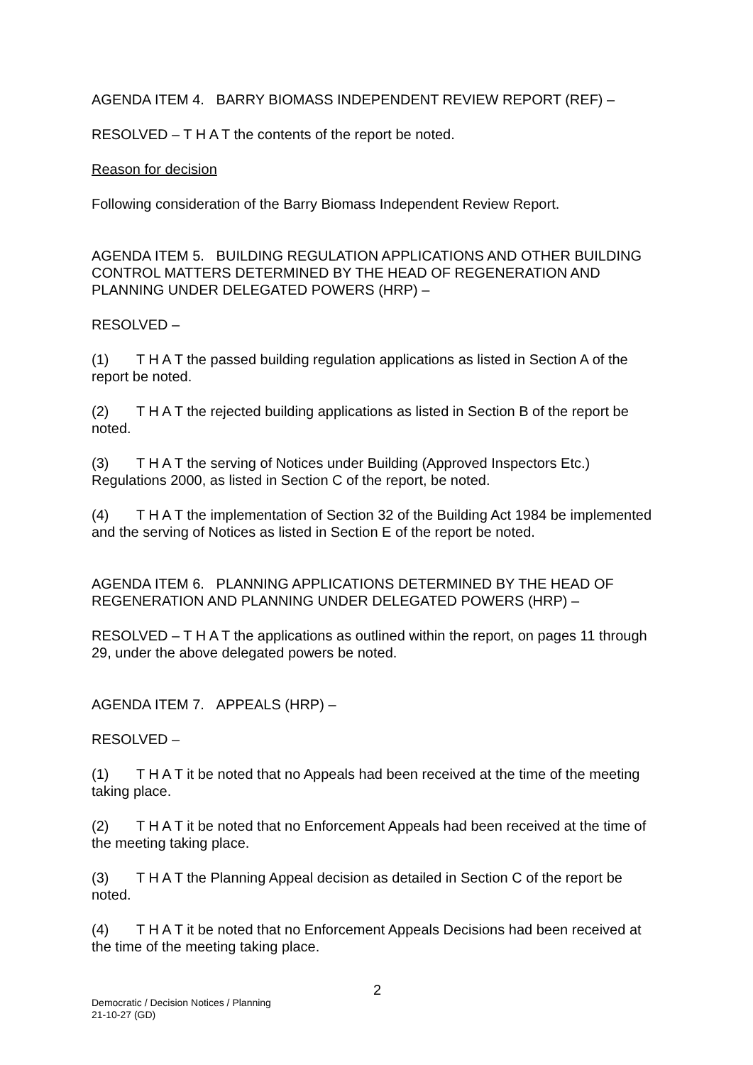AGENDA ITEM 4. BARRY BIOMASS INDEPENDENT REVIEW REPORT (REF) –
RESOLVED – T H A T the contents of the report be noted.
Reason for decision
Following consideration of the Barry Biomass Independent Review Report.
AGENDA ITEM 5. BUILDING REGULATION APPLICATIONS AND OTHER BUILDING CONTROL MATTERS DETERMINED BY THE HEAD OF REGENERATION AND PLANNING UNDER DELEGATED POWERS (HRP) –
RESOLVED –
(1) T H A T the passed building regulation applications as listed in Section A of the report be noted.
(2) T H A T the rejected building applications as listed in Section B of the report be noted.
(3) T H A T the serving of Notices under Building (Approved Inspectors Etc.) Regulations 2000, as listed in Section C of the report, be noted.
(4) T H A T the implementation of Section 32 of the Building Act 1984 be implemented and the serving of Notices as listed in Section E of the report be noted.
AGENDA ITEM 6. PLANNING APPLICATIONS DETERMINED BY THE HEAD OF REGENERATION AND PLANNING UNDER DELEGATED POWERS (HRP) –
RESOLVED – T H A T the applications as outlined within the report, on pages 11 through 29, under the above delegated powers be noted.
AGENDA ITEM 7. APPEALS (HRP) –
RESOLVED –
(1) T H A T it be noted that no Appeals had been received at the time of the meeting taking place.
(2) T H A T it be noted that no Enforcement Appeals had been received at the time of the meeting taking place.
(3) T H A T the Planning Appeal decision as detailed in Section C of the report be noted.
(4) T H A T it be noted that no Enforcement Appeals Decisions had been received at the time of the meeting taking place.
2
Democratic / Decision Notices / Planning
21-10-27 (GD)